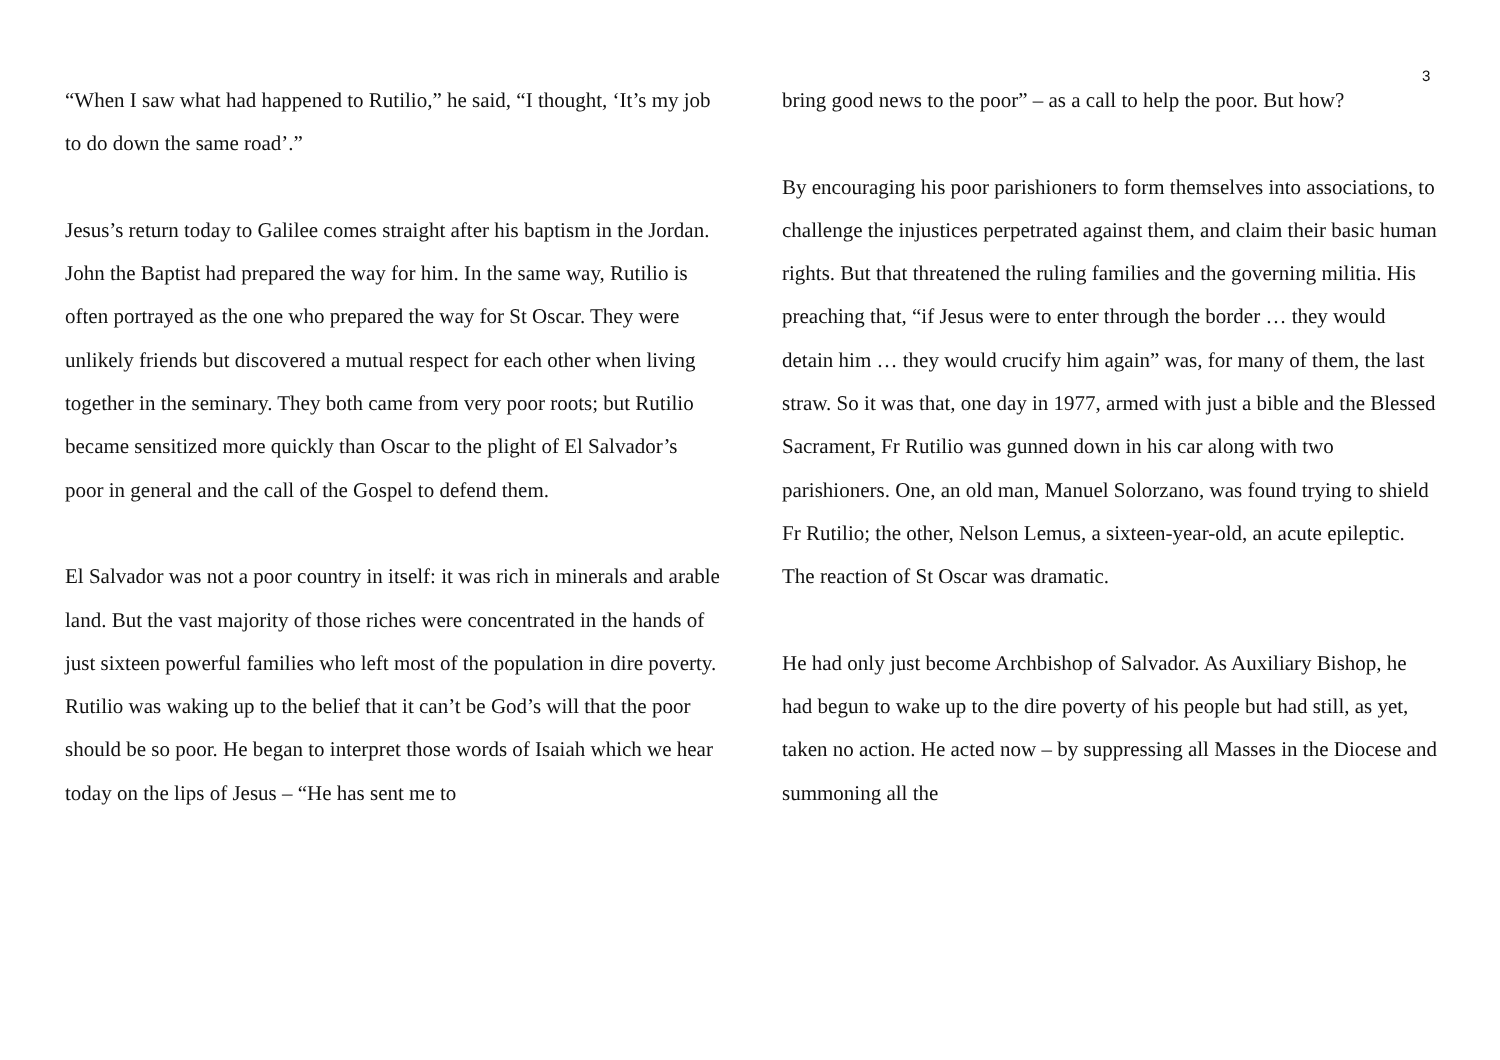3
“When I saw what had happened to Rutilio,” he said, “I thought, ‘It’s my job to do down the same road’.”
Jesus’s return today to Galilee comes straight after his baptism in the Jordan. John the Baptist had prepared the way for him. In the same way, Rutilio is often portrayed as the one who prepared the way for St Oscar. They were unlikely friends but discovered a mutual respect for each other when living together in the seminary. They both came from very poor roots; but Rutilio became sensitized more quickly than Oscar to the plight of El Salvador’s poor in general and the call of the Gospel to defend them.
El Salvador was not a poor country in itself: it was rich in minerals and arable land. But the vast majority of those riches were concentrated in the hands of just sixteen powerful families who left most of the population in dire poverty. Rutilio was waking up to the belief that it can’t be God’s will that the poor should be so poor. He began to interpret those words of Isaiah which we hear today on the lips of Jesus – “He has sent me to
bring good news to the poor” – as a call to help the poor. But how?
By encouraging his poor parishioners to form themselves into associations, to challenge the injustices perpetrated against them, and claim their basic human rights. But that threatened the ruling families and the governing militia. His preaching that, “if Jesus were to enter through the border … they would detain him … they would crucify him again” was, for many of them, the last straw. So it was that, one day in 1977, armed with just a bible and the Blessed Sacrament, Fr Rutilio was gunned down in his car along with two parishioners. One, an old man, Manuel Solorzano, was found trying to shield Fr Rutilio; the other, Nelson Lemus, a sixteen-year-old, an acute epileptic. The reaction of St Oscar was dramatic.
He had only just become Archbishop of Salvador. As Auxiliary Bishop, he had begun to wake up to the dire poverty of his people but had still, as yet, taken no action. He acted now – by suppressing all Masses in the Diocese and summoning all the